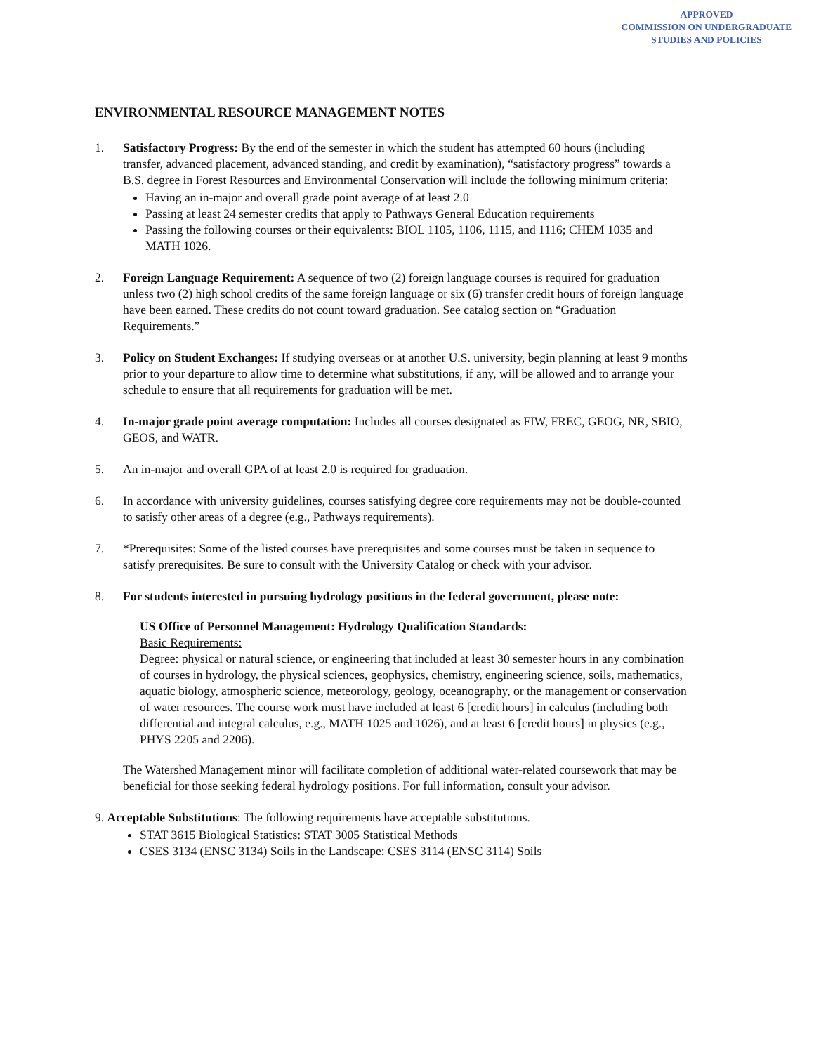APPROVED
COMMISSION ON UNDERGRADUATE
STUDIES AND POLICIES
ENVIRONMENTAL RESOURCE MANAGEMENT NOTES
1. Satisfactory Progress: By the end of the semester in which the student has attempted 60 hours (including transfer, advanced placement, advanced standing, and credit by examination), “satisfactory progress” towards a B.S. degree in Forest Resources and Environmental Conservation will include the following minimum criteria:
Having an in-major and overall grade point average of at least 2.0
Passing at least 24 semester credits that apply to Pathways General Education requirements
Passing the following courses or their equivalents: BIOL 1105, 1106, 1115, and 1116; CHEM 1035 and MATH 1026.
2. Foreign Language Requirement: A sequence of two (2) foreign language courses is required for graduation unless two (2) high school credits of the same foreign language or six (6) transfer credit hours of foreign language have been earned. These credits do not count toward graduation. See catalog section on “Graduation Requirements.”
3. Policy on Student Exchanges: If studying overseas or at another U.S. university, begin planning at least 9 months prior to your departure to allow time to determine what substitutions, if any, will be allowed and to arrange your schedule to ensure that all requirements for graduation will be met.
4. In-major grade point average computation: Includes all courses designated as FIW, FREC, GEOG, NR, SBIO, GEOS, and WATR.
5. An in-major and overall GPA of at least 2.0 is required for graduation.
6. In accordance with university guidelines, courses satisfying degree core requirements may not be double-counted to satisfy other areas of a degree (e.g., Pathways requirements).
7. *Prerequisites: Some of the listed courses have prerequisites and some courses must be taken in sequence to satisfy prerequisites. Be sure to consult with the University Catalog or check with your advisor.
8. For students interested in pursuing hydrology positions in the federal government, please note:
US Office of Personnel Management: Hydrology Qualification Standards:
Basic Requirements:
Degree: physical or natural science, or engineering that included at least 30 semester hours in any combination of courses in hydrology, the physical sciences, geophysics, chemistry, engineering science, soils, mathematics, aquatic biology, atmospheric science, meteorology, geology, oceanography, or the management or conservation of water resources. The course work must have included at least 6 [credit hours] in calculus (including both differential and integral calculus, e.g., MATH 1025 and 1026), and at least 6 [credit hours] in physics (e.g., PHYS 2205 and 2206).
The Watershed Management minor will facilitate completion of additional water-related coursework that may be beneficial for those seeking federal hydrology positions. For full information, consult your advisor.
9. Acceptable Substitutions: The following requirements have acceptable substitutions.
STAT 3615 Biological Statistics: STAT 3005 Statistical Methods
CSES 3134 (ENSC 3134) Soils in the Landscape: CSES 3114 (ENSC 3114) Soils